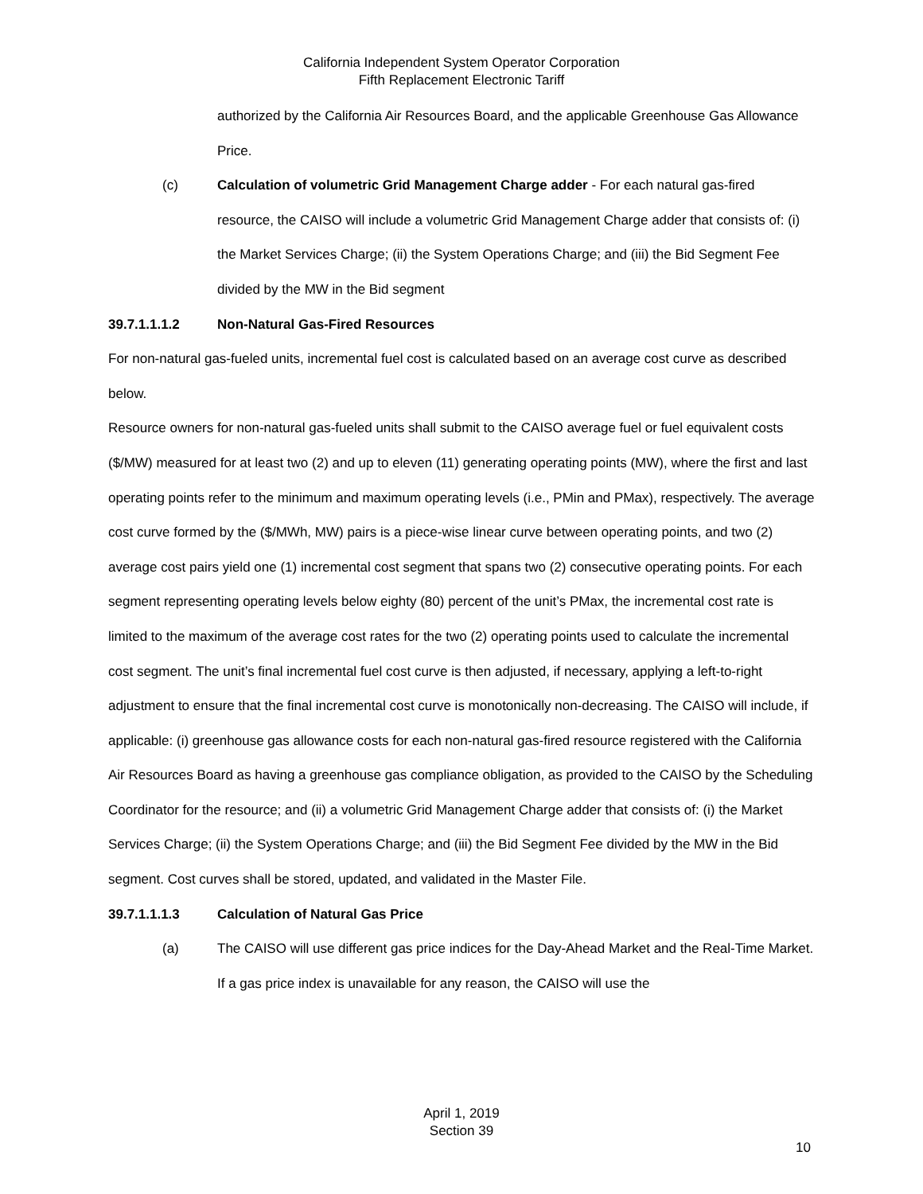California Independent System Operator Corporation
Fifth Replacement Electronic Tariff
authorized by the California Air Resources Board, and the applicable Greenhouse Gas Allowance Price.
(c) Calculation of volumetric Grid Management Charge adder - For each natural gas-fired resource, the CAISO will include a volumetric Grid Management Charge adder that consists of: (i) the Market Services Charge; (ii) the System Operations Charge; and (iii) the Bid Segment Fee divided by the MW in the Bid segment
39.7.1.1.1.2 Non-Natural Gas-Fired Resources
For non-natural gas-fueled units, incremental fuel cost is calculated based on an average cost curve as described below.
Resource owners for non-natural gas-fueled units shall submit to the CAISO average fuel or fuel equivalent costs ($/MW) measured for at least two (2) and up to eleven (11) generating operating points (MW), where the first and last operating points refer to the minimum and maximum operating levels (i.e., PMin and PMax), respectively. The average cost curve formed by the ($/MWh, MW) pairs is a piece-wise linear curve between operating points, and two (2) average cost pairs yield one (1) incremental cost segment that spans two (2) consecutive operating points. For each segment representing operating levels below eighty (80) percent of the unit’s PMax, the incremental cost rate is limited to the maximum of the average cost rates for the two (2) operating points used to calculate the incremental cost segment. The unit’s final incremental fuel cost curve is then adjusted, if necessary, applying a left-to-right adjustment to ensure that the final incremental cost curve is monotonically non-decreasing. The CAISO will include, if applicable: (i) greenhouse gas allowance costs for each non-natural gas-fired resource registered with the California Air Resources Board as having a greenhouse gas compliance obligation, as provided to the CAISO by the Scheduling Coordinator for the resource; and (ii) a volumetric Grid Management Charge adder that consists of: (i) the Market Services Charge; (ii) the System Operations Charge; and (iii) the Bid Segment Fee divided by the MW in the Bid segment. Cost curves shall be stored, updated, and validated in the Master File.
39.7.1.1.1.3 Calculation of Natural Gas Price
(a) The CAISO will use different gas price indices for the Day-Ahead Market and the Real-Time Market. If a gas price index is unavailable for any reason, the CAISO will use the
April 1, 2019
Section 39
10